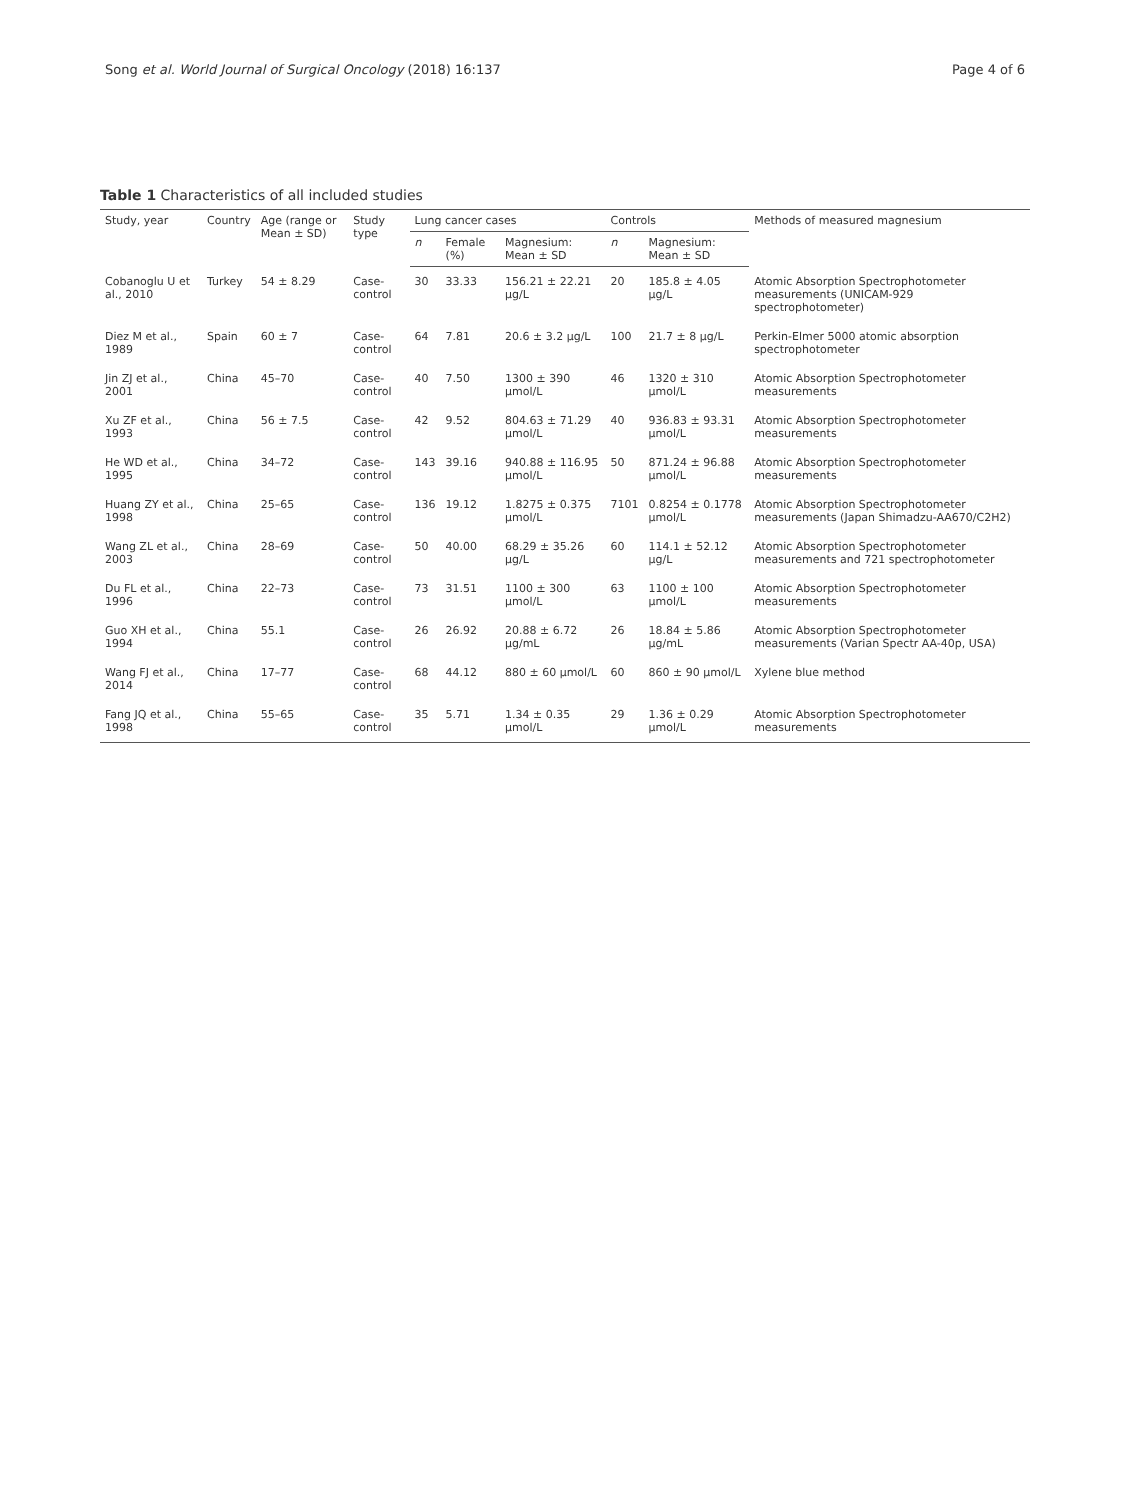Song et al. World Journal of Surgical Oncology (2018) 16:137 Page 4 of 6
Table 1 Characteristics of all included studies
| Study, year | Country | Age (range or Mean ± SD) | Study type | Lung cancer cases | | | Controls | | Methods of measured magnesium |
| --- | --- | --- | --- | --- | --- | --- | --- | --- | --- |
| | | | | n | Female (%) | Magnesium: Mean ± SD | n | Magnesium: Mean ± SD | |
| Cobanoglu U et al., 2010 | Turkey | 54 ± 8.29 | Case-control | 30 | 33.33 | 156.21 ± 22.21 μg/L | 20 | 185.8 ± 4.05 μg/L | Atomic Absorption Spectrophotometer measurements (UNICAM-929 spectrophotometer) |
| Diez M et al., 1989 | Spain | 60 ± 7 | Case-control | 64 | 7.81 | 20.6 ± 3.2 μg/L | 100 | 21.7 ± 8 μg/L | Perkin-Elmer 5000 atomic absorption spectrophotometer |
| Jin ZJ et al., 2001 | China | 45–70 | Case-control | 40 | 7.50 | 1300 ± 390 μmol/L | 46 | 1320 ± 310 μmol/L | Atomic Absorption Spectrophotometer measurements |
| Xu ZF et al., 1993 | China | 56 ± 7.5 | Case-control | 42 | 9.52 | 804.63 ± 71.29 μmol/L | 40 | 936.83 ± 93.31 μmol/L | Atomic Absorption Spectrophotometer measurements |
| He WD et al., 1995 | China | 34–72 | Case-control | 143 | 39.16 | 940.88 ± 116.95 μmol/L | 50 | 871.24 ± 96.88 μmol/L | Atomic Absorption Spectrophotometer measurements |
| Huang ZY et al., 1998 | China | 25–65 | Case-control | 136 | 19.12 | 1.8275 ± 0.375 μmol/L | 7101 | 0.8254 ± 0.1778 μmol/L | Atomic Absorption Spectrophotometer measurements (Japan Shimadzu-AA670/C2H2) |
| Wang ZL et al., 2003 | China | 28–69 | Case-control | 50 | 40.00 | 68.29 ± 35.26 μg/L | 60 | 114.1 ± 52.12 μg/L | Atomic Absorption Spectrophotometer measurements and 721 spectrophotometer |
| Du FL et al., 1996 | China | 22–73 | Case-control | 73 | 31.51 | 1100 ± 300 μmol/L | 63 | 1100 ± 100 μmol/L | Atomic Absorption Spectrophotometer measurements |
| Guo XH et al., 1994 | China | 55.1 | Case-control | 26 | 26.92 | 20.88 ± 6.72 μg/mL | 26 | 18.84 ± 5.86 μg/mL | Atomic Absorption Spectrophotometer measurements (Varian Spectr AA-40p, USA) |
| Wang FJ et al., 2014 | China | 17–77 | Case-control | 68 | 44.12 | 880 ± 60 μmol/L | 60 | 860 ± 90 μmol/L | Xylene blue method |
| Fang JQ et al., 1998 | China | 55–65 | Case-control | 35 | 5.71 | 1.34 ± 0.35 μmol/L | 29 | 1.36 ± 0.29 μmol/L | Atomic Absorption Spectrophotometer measurements |